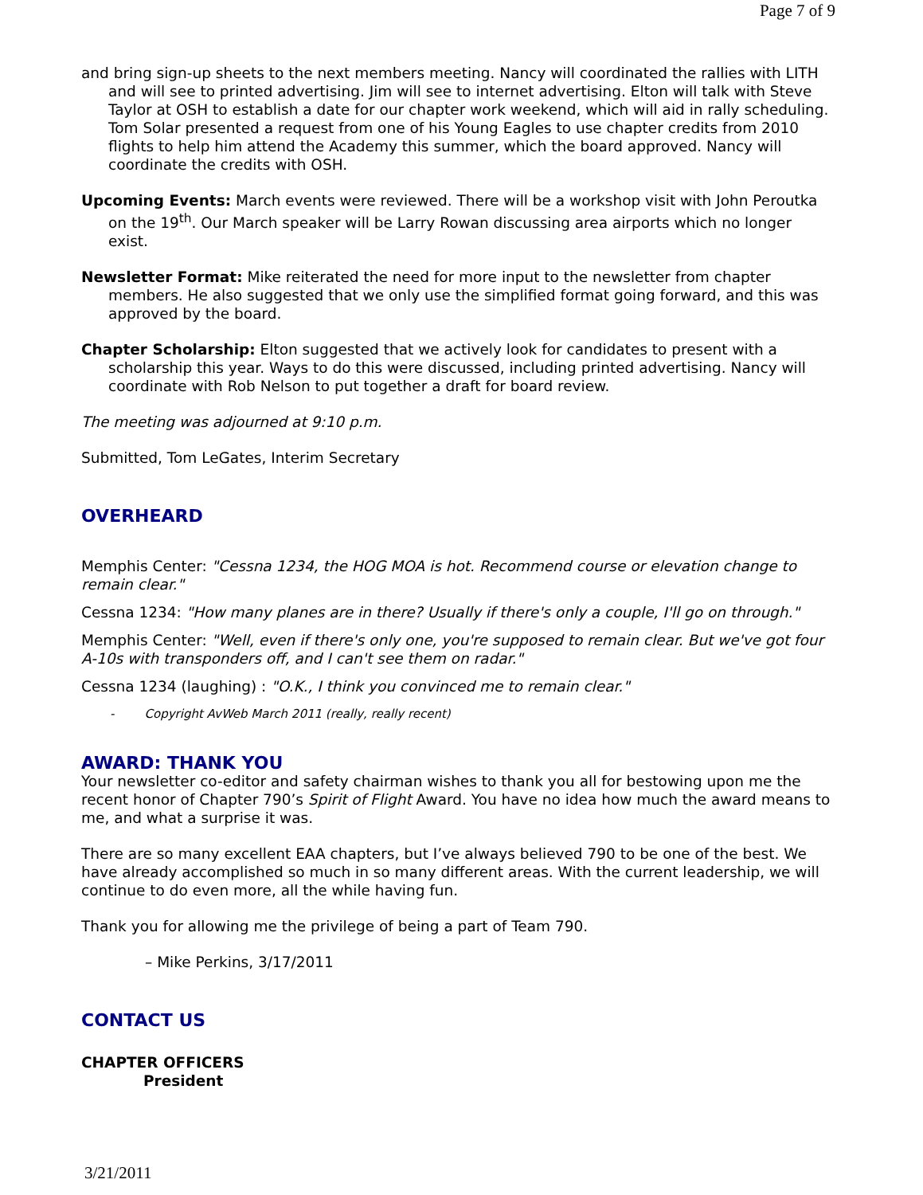Page 7 of 9
and bring sign-up sheets to the next members meeting. Nancy will coordinated the rallies with LITH and will see to printed advertising. Jim will see to internet advertising. Elton will talk with Steve Taylor at OSH to establish a date for our chapter work weekend, which will aid in rally scheduling. Tom Solar presented a request from one of his Young Eagles to use chapter credits from 2010 flights to help him attend the Academy this summer, which the board approved. Nancy will coordinate the credits with OSH.
Upcoming Events: March events were reviewed. There will be a workshop visit with John Peroutka on the 19<sup>th</sup>. Our March speaker will be Larry Rowan discussing area airports which no longer exist.
Newsletter Format: Mike reiterated the need for more input to the newsletter from chapter members. He also suggested that we only use the simplified format going forward, and this was approved by the board.
Chapter Scholarship: Elton suggested that we actively look for candidates to present with a scholarship this year. Ways to do this were discussed, including printed advertising. Nancy will coordinate with Rob Nelson to put together a draft for board review.
The meeting was adjourned at 9:10 p.m.
Submitted, Tom LeGates, Interim Secretary
OVERHEARD
Memphis Center: "Cessna 1234, the HOG MOA is hot. Recommend course or elevation change to remain clear."
Cessna 1234: "How many planes are in there? Usually if there's only a couple, I'll go on through."
Memphis Center: "Well, even if there's only one, you're supposed to remain clear. But we've got four A-10s with transponders off, and I can't see them on radar."
Cessna 1234 (laughing) : "O.K., I think you convinced me to remain clear."
- Copyright AvWeb March 2011 (really, really recent)
AWARD: THANK YOU
Your newsletter co-editor and safety chairman wishes to thank you all for bestowing upon me the recent honor of Chapter 790’s Spirit of Flight Award. You have no idea how much the award means to me, and what a surprise it was.
There are so many excellent EAA chapters, but I’ve always believed 790 to be one of the best. We have already accomplished so much in so many different areas. With the current leadership, we will continue to do even more, all the while having fun.
Thank you for allowing me the privilege of being a part of Team 790.
– Mike Perkins, 3/17/2011
CONTACT US
CHAPTER OFFICERS
President
3/21/2011